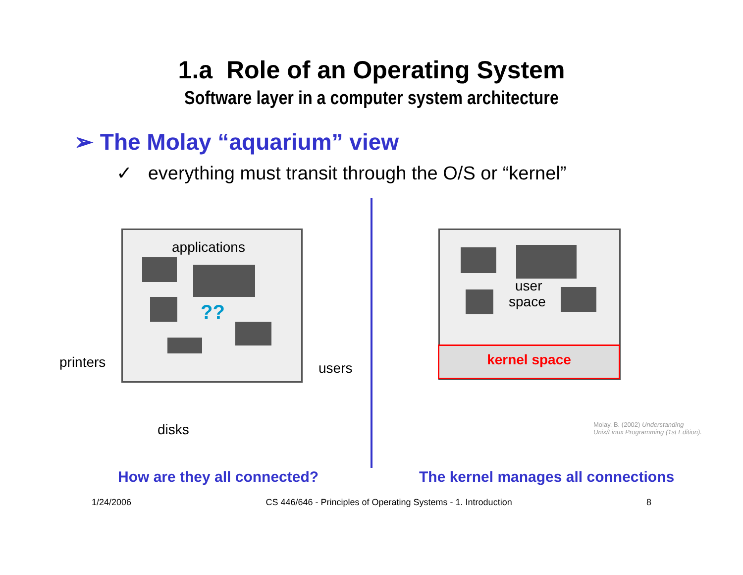1.a Role of an Operating System
Software layer in a computer system architecture
➢ The Molay “aquarium” view
✓ everything must transit through the O/S or “kernel”
applications
??
printers users
disks
user
space
kernel space
Molay, B. (2002) Understanding
Unix/Linux Programming (1st Edition).
How are they all connected? The kernel manages all connections
1/24/2006 CS 446/646 - Principles of Operating Systems - 1. Introduction 8